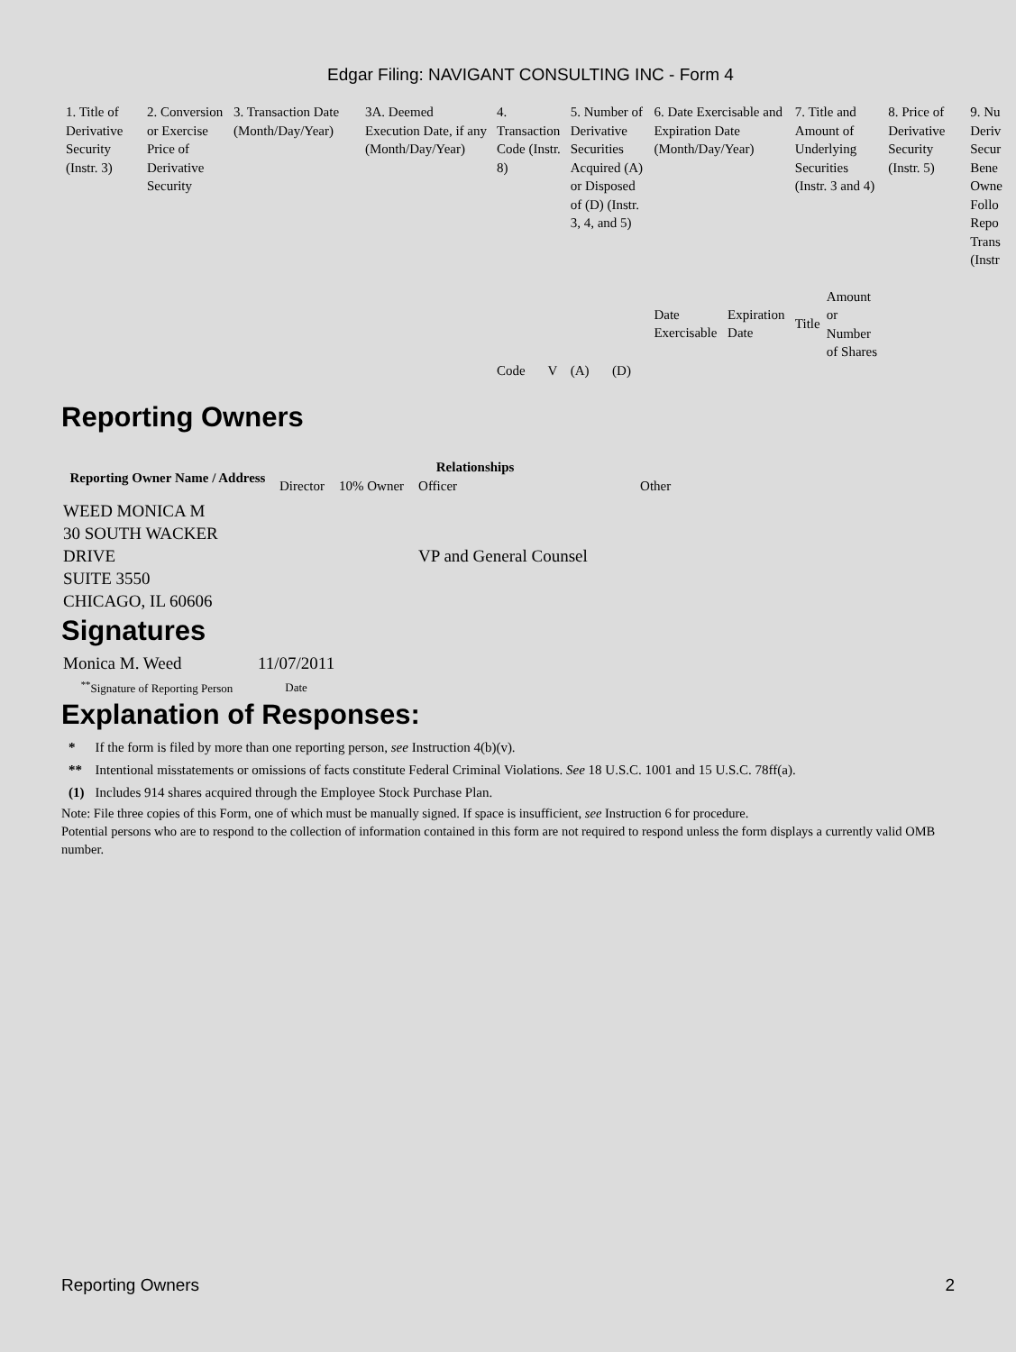Edgar Filing: NAVIGANT CONSULTING INC - Form 4
| 1. Title of Derivative Security (Instr. 3) | 2. Conversion or Exercise Price of Derivative Security | 3. Transaction Date (Month/Day/Year) | 3A. Deemed Execution Date, if any (Month/Day/Year) | 4. Transaction Code (Instr. 8) | | 5. Number of Derivative Securities Acquired (A) or Disposed of (D) (Instr. 3, 4, and 5) | | 6. Date Exercisable and Expiration Date (Month/Day/Year) | | 7. Title and Amount of Underlying Securities (Instr. 3 and 4) | | 8. Price of Derivative Security (Instr. 5) | 9. Nu Deriv Secur Bene Owne Follo Repo Trans (Instr |
| | | | | | | | | Date Exercisable | Expiration Date | Title | Amount or Number of Shares | | |
| | | | | Code | V | (A) | (D) | | | | | | |
Reporting Owners
| Reporting Owner Name / Address | Relationships | | | |
| --- | --- | --- | --- | --- |
| | Director | 10% Owner | Officer | Other |
| WEED MONICA M 30 SOUTH WACKER DRIVE SUITE 3550 CHICAGO, IL 60606 | | | VP and General Counsel | |
Signatures
| Monica M. Weed | 11/07/2011 |
| <sup>**</sup> Signature of Reporting Person | Date |
Explanation of Responses:
| * | If the form is filed by more than one reporting person, see Instruction 4(b)(v). |
| ** | Intentional misstatements or omissions of facts constitute Federal Criminal Violations. See 18 U.S.C. 1001 and 15 U.S.C. 78ff(a). |
| (1) | Includes 914 shares acquired through the Employee Stock Purchase Plan. |
Note: File three copies of this Form, one of which must be manually signed. If space is insufficient, see Instruction 6 for procedure.
Potential persons who are to respond to the collection of information contained in this form are not required to respond unless the form displays a currently valid OMB number.
Reporting Owners 2